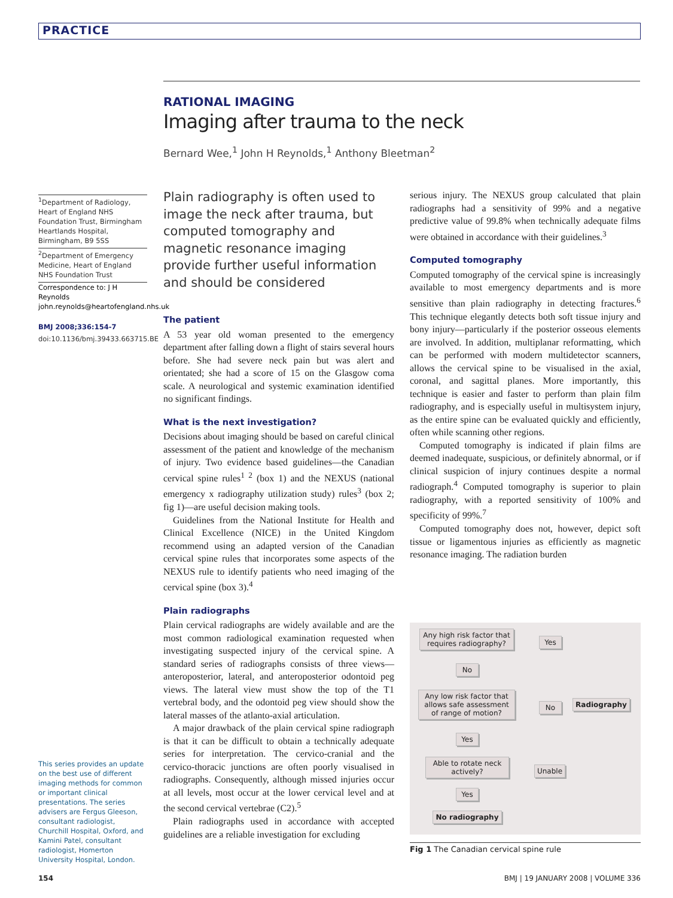PRACTICE
RATIONAL IMAGING
Imaging after trauma to the neck
Bernard Wee,<sup>1</sup> John H Reynolds,<sup>1</sup> Anthony Bleetman<sup>2</sup>
<sup>1</sup> Department of Radiology, Heart of England NHS Foundation Trust, Birmingham Heartlands Hospital, Birmingham, B9 5SS
<sup>2</sup> Department of Emergency Medicine, Heart of England NHS Foundation Trust
Correspondence to: J H Reynolds john.reynolds@heartofengland.nhs.uk
BMJ 2008;336:154-7
doi:10.1136/bmj.39433.663715.BE
This series provides an update on the best use of different imaging methods for common or important clinical presentations. The series advisers are Fergus Gleeson, consultant radiologist, Churchill Hospital, Oxford, and Kamini Patel, consultant radiologist, Homerton University Hospital, London.
Plain radiography is often used to image the neck after trauma, but computed tomography and magnetic resonance imaging provide further useful information and should be considered
The patient
A 53 year old woman presented to the emergency department after falling down a flight of stairs several hours before. She had severe neck pain but was alert and orientated; she had a score of 15 on the Glasgow coma scale. A neurological and systemic examination identified no significant findings.
What is the next investigation?
Decisions about imaging should be based on careful clinical assessment of the patient and knowledge of the mechanism of injury. Two evidence based guidelines—the Canadian cervical spine rules<sup>1 2</sup> (box 1) and the NEXUS (national emergency x radiography utilization study) rules<sup>3</sup> (box 2; fig 1)—are useful decision making tools.
Guidelines from the National Institute for Health and Clinical Excellence (NICE) in the United Kingdom recommend using an adapted version of the Canadian cervical spine rules that incorporates some aspects of the NEXUS rule to identify patients who need imaging of the cervical spine (box 3).<sup>4</sup>
Plain radiographs
Plain cervical radiographs are widely available and are the most common radiological examination requested when investigating suspected injury of the cervical spine. A standard series of radiographs consists of three views—anteroposterior, lateral, and anteroposterior odontoid peg views. The lateral view must show the top of the T1 vertebral body, and the odontoid peg view should show the lateral masses of the atlanto-axial articulation.
A major drawback of the plain cervical spine radiograph is that it can be difficult to obtain a technically adequate series for interpretation. The cervico-cranial and the cervico-thoracic junctions are often poorly visualised in radiographs. Consequently, although missed injuries occur at all levels, most occur at the lower cervical level and at the second cervical vertebrae (C2).<sup>5</sup>
Plain radiographs used in accordance with accepted guidelines are a reliable investigation for excluding
serious injury. The NEXUS group calculated that plain radiographs had a sensitivity of 99% and a negative predictive value of 99.8% when technically adequate films were obtained in accordance with their guidelines.<sup>3</sup>
Computed tomography
Computed tomography of the cervical spine is increasingly available to most emergency departments and is more sensitive than plain radiography in detecting fractures.<sup>6</sup> This technique elegantly detects both soft tissue injury and bony injury—particularly if the posterior osseous elements are involved. In addition, multiplanar reformatting, which can be performed with modern multidetector scanners, allows the cervical spine to be visualised in the axial, coronal, and sagittal planes. More importantly, this technique is easier and faster to perform than plain film radiography, and is especially useful in multisystem injury, as the entire spine can be evaluated quickly and efficiently, often while scanning other regions.
Computed tomography is indicated if plain films are deemed inadequate, suspicious, or definitely abnormal, or if clinical suspicion of injury continues despite a normal radiograph.<sup>4</sup> Computed tomography is superior to plain radiography, with a reported sensitivity of 100% and specificity of 99%.<sup>7</sup>
Computed tomography does not, however, depict soft tissue or ligamentous injuries as efficiently as magnetic resonance imaging. The radiation burden
Any high risk factor that requires radiography?
Yes
No
Any low risk factor that allows safe assessment of range of motion?
No Radiography
Yes
Able to rotate neck actively?
Unable
Yes
No radiography
Fig 1 The Canadian cervical spine rule
154 BMJ | 19 JANUARY 2008 | VOLUME 336